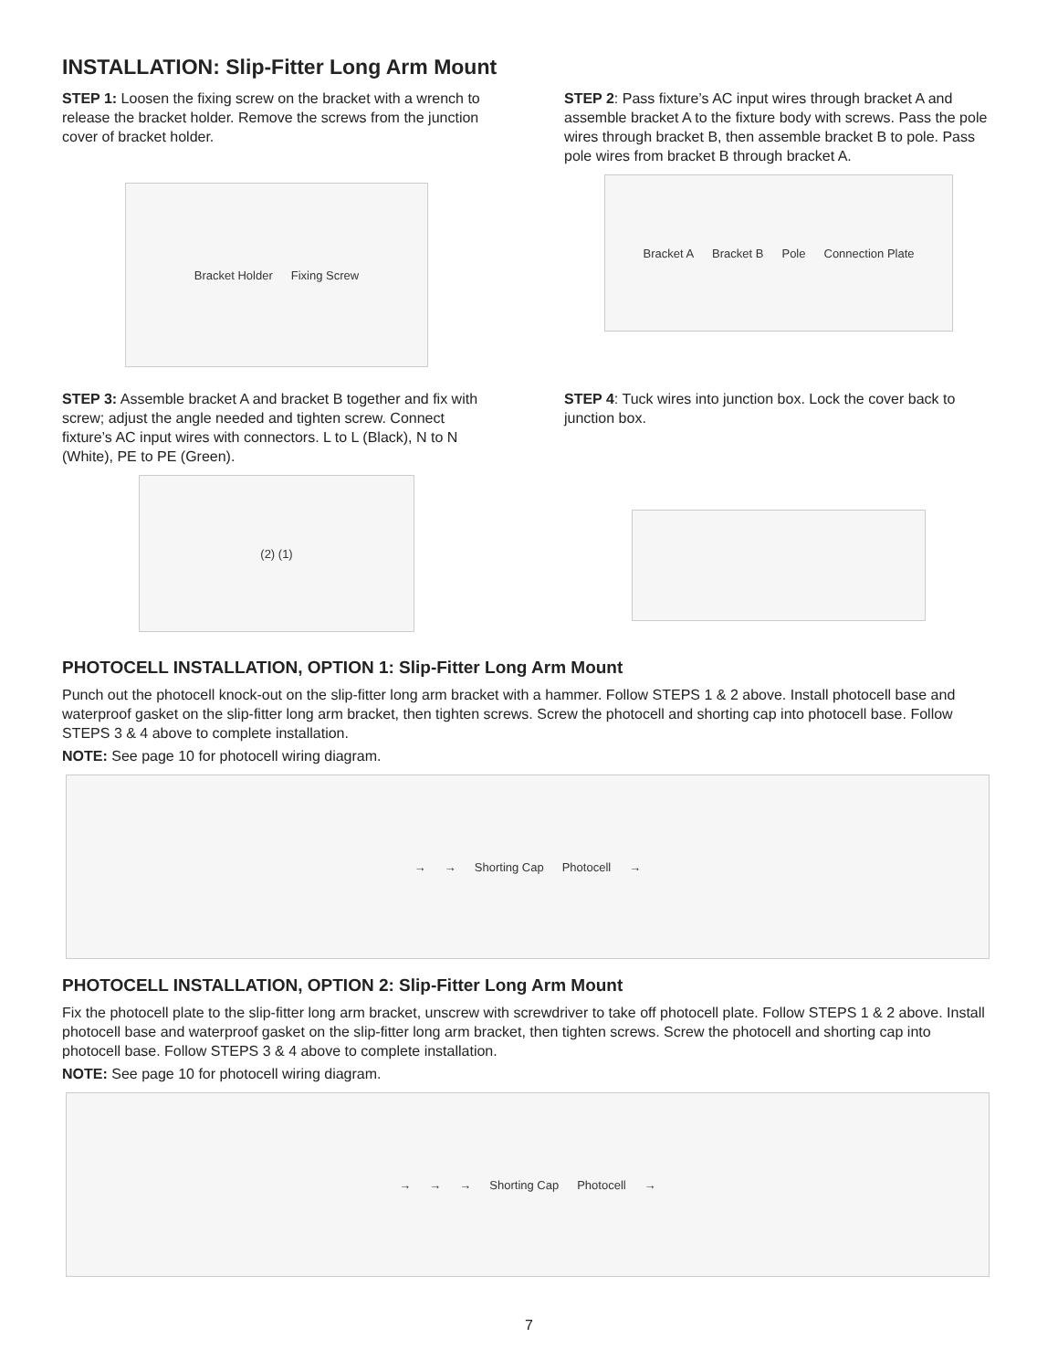INSTALLATION: Slip-Fitter Long Arm Mount
STEP 1: Loosen the fixing screw on the bracket with a wrench to release the bracket holder. Remove the screws from the junction cover of bracket holder.
Bracket Holder Fixing Screw
STEP 2: Pass fixture’s AC input wires through bracket A and assemble bracket A to the fixture body with screws. Pass the pole wires through bracket B, then assemble bracket B to pole. Pass pole wires from bracket B through bracket A.
Bracket A Bracket B Pole Connection Plate
STEP 3: Assemble bracket A and bracket B together and fix with screw; adjust the angle needed and tighten screw. Connect fixture’s AC input wires with connectors. L to L (Black), N to N (White), PE to PE (Green).
(2) (1)
STEP 4: Tuck wires into junction box. Lock the cover back to junction box.
PHOTOCELL INSTALLATION, OPTION 1: Slip-Fitter Long Arm Mount
Punch out the photocell knock-out on the slip-fitter long arm bracket with a hammer. Follow STEPS 1 & 2 above. Install photocell base and waterproof gasket on the slip-fitter long arm bracket, then tighten screws. Screw the photocell and shorting cap into photocell base. Follow STEPS 3 & 4 above to complete installation.
NOTE: See page 10 for photocell wiring diagram.
→ → Shorting Cap Photocell →
PHOTOCELL INSTALLATION, OPTION 2: Slip-Fitter Long Arm Mount
Fix the photocell plate to the slip-fitter long arm bracket, unscrew with screwdriver to take off photocell plate. Follow STEPS 1 & 2 above. Install photocell base and waterproof gasket on the slip-fitter long arm bracket, then tighten screws. Screw the photocell and shorting cap into photocell base. Follow STEPS 3 & 4 above to complete installation.
NOTE: See page 10 for photocell wiring diagram.
→ → → Shorting Cap Photocell →
7